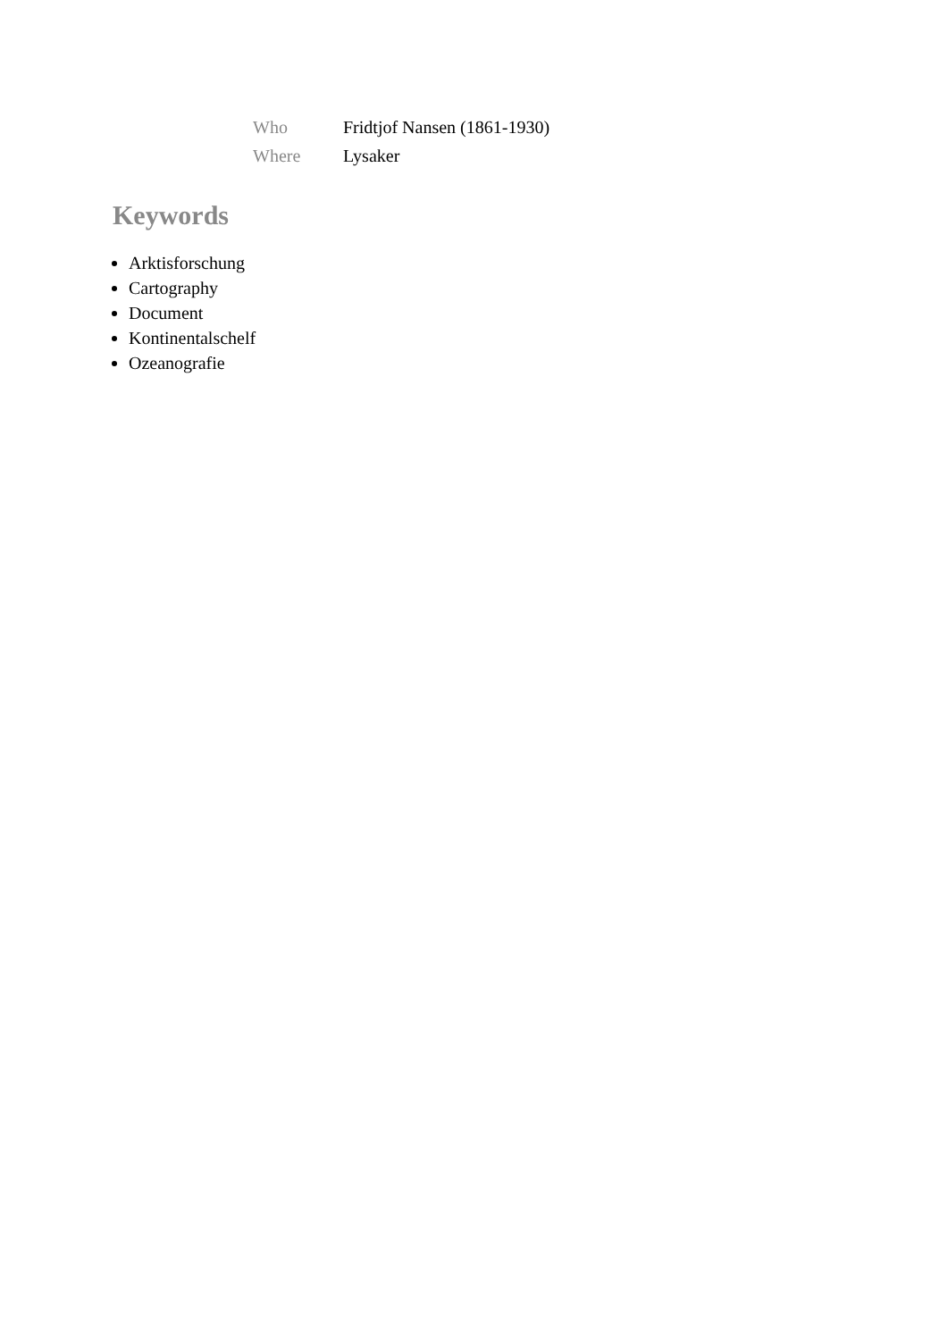| Who | Fridtjof Nansen (1861-1930) |
| Where | Lysaker |
Keywords
Arktisforschung
Cartography
Document
Kontinentalschelf
Ozeanografie